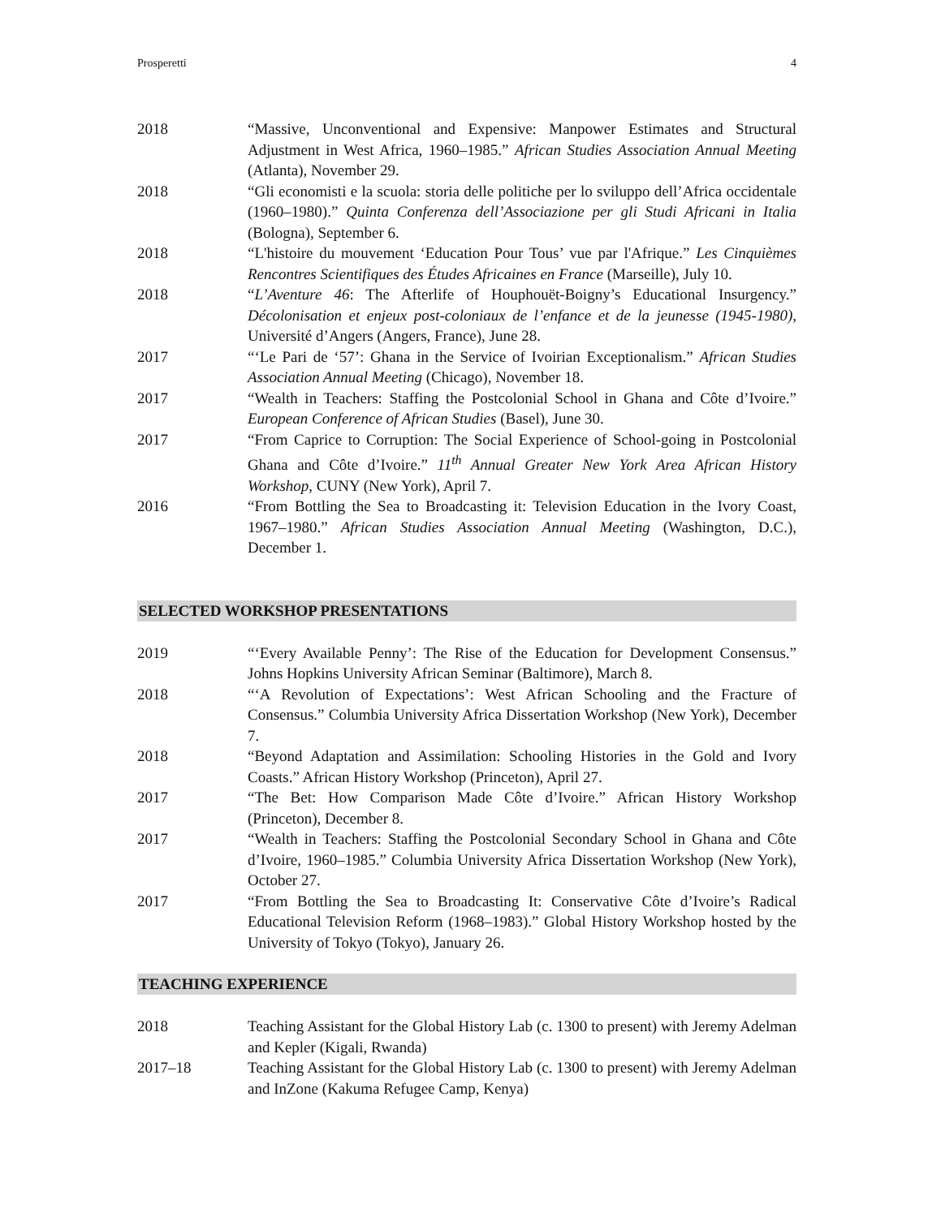Prosperetti 4
2018 “Massive, Unconventional and Expensive: Manpower Estimates and Structural Adjustment in West Africa, 1960–1985.” African Studies Association Annual Meeting (Atlanta), November 29.
2018 “Gli economisti e la scuola: storia delle politiche per lo sviluppo dell’Africa occidentale (1960–1980).” Quinta Conferenza dell’Associazione per gli Studi Africani in Italia (Bologna), September 6.
2018 “L'histoire du mouvement ‘Education Pour Tous’ vue par l'Afrique.” Les Cinquièmes Rencontres Scientifiques des Études Africaines en France (Marseille), July 10.
2018 “L’Aventure 46: The Afterlife of Houphouët-Boigny’s Educational Insurgency.” Décolonisation et enjeux post-coloniaux de l’enfance et de la jeunesse (1945-1980), Université d’Angers (Angers, France), June 28.
2017 “‘Le Pari de ‘57’: Ghana in the Service of Ivoirian Exceptionalism.” African Studies Association Annual Meeting (Chicago), November 18.
2017 “Wealth in Teachers: Staffing the Postcolonial School in Ghana and Côte d’Ivoire.” European Conference of African Studies (Basel), June 30.
2017 “From Caprice to Corruption: The Social Experience of School-going in Postcolonial Ghana and Côte d’Ivoire.” 11<sup>th</sup> Annual Greater New York Area African History Workshop, CUNY (New York), April 7.
2016 “From Bottling the Sea to Broadcasting it: Television Education in the Ivory Coast, 1967–1980.” African Studies Association Annual Meeting (Washington, D.C.), December 1.
SELECTED WORKSHOP PRESENTATIONS
2019 “‘Every Available Penny’: The Rise of the Education for Development Consensus.” Johns Hopkins University African Seminar (Baltimore), March 8.
2018 “‘A Revolution of Expectations’: West African Schooling and the Fracture of Consensus.” Columbia University Africa Dissertation Workshop (New York), December 7.
2018 “Beyond Adaptation and Assimilation: Schooling Histories in the Gold and Ivory Coasts.” African History Workshop (Princeton), April 27.
2017 “The Bet: How Comparison Made Côte d’Ivoire.” African History Workshop (Princeton), December 8.
2017 “Wealth in Teachers: Staffing the Postcolonial Secondary School in Ghana and Côte d’Ivoire, 1960–1985.” Columbia University Africa Dissertation Workshop (New York), October 27.
2017 “From Bottling the Sea to Broadcasting It: Conservative Côte d’Ivoire’s Radical Educational Television Reform (1968–1983).” Global History Workshop hosted by the University of Tokyo (Tokyo), January 26.
TEACHING EXPERIENCE
2018 Teaching Assistant for the Global History Lab (c. 1300 to present) with Jeremy Adelman and Kepler (Kigali, Rwanda)
2017–18 Teaching Assistant for the Global History Lab (c. 1300 to present) with Jeremy Adelman and InZone (Kakuma Refugee Camp, Kenya)